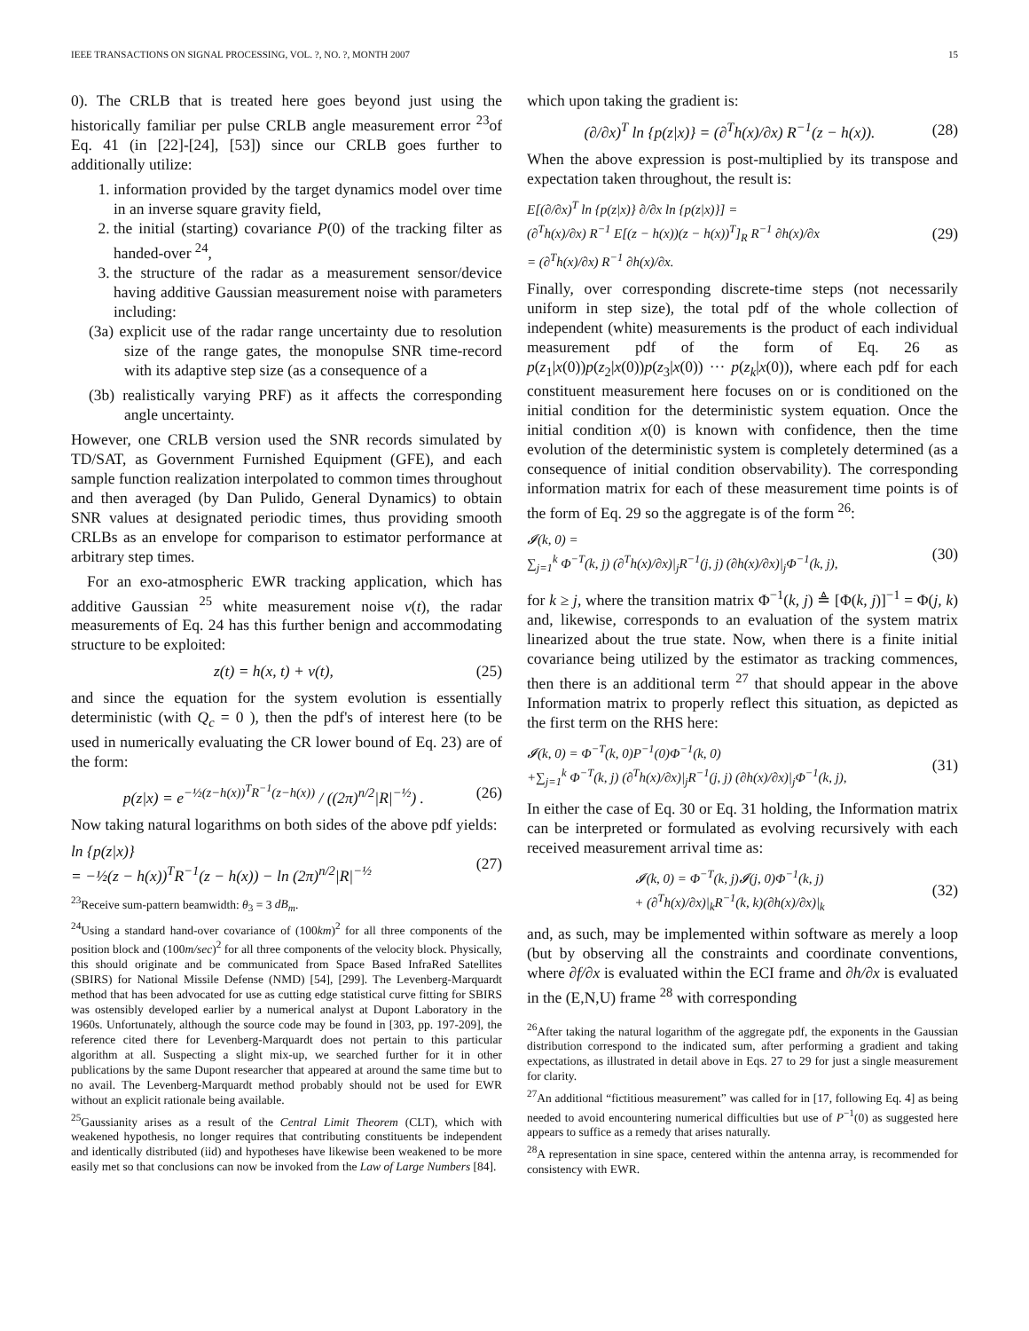IEEE TRANSACTIONS ON SIGNAL PROCESSING, VOL. ?, NO. ?, MONTH 2007 15
0). The CRLB that is treated here goes beyond just using the historically familiar per pulse CRLB angle measurement error <sup>23</sup>of Eq. 41 (in [22]-[24], [53]) since our CRLB goes further to additionally utilize:
1. information provided by the target dynamics model over time in an inverse square gravity field,
2. the initial (starting) covariance P(0) of the tracking filter as handed-over <sup>24</sup>,
3. the structure of the radar as a measurement sensor/device having additive Gaussian measurement noise with parameters including:
(3a) explicit use of the radar range uncertainty due to resolution size of the range gates, the monopulse SNR time-record with its adaptive step size (as a consequence of a
(3b) realistically varying PRF) as it affects the corresponding angle uncertainty.
However, one CRLB version used the SNR records simulated by TD/SAT, as Government Furnished Equipment (GFE), and each sample function realization interpolated to common times throughout and then averaged (by Dan Pulido, General Dynamics) to obtain SNR values at designated periodic times, thus providing smooth CRLBs as an envelope for comparison to estimator performance at arbitrary step times.
For an exo-atmospheric EWR tracking application, which has additive Gaussian <sup>25</sup> white measurement noise v(t), the radar measurements of Eq. 24 has this further benign and accommodating structure to be exploited:
z(t) = h(x, t) + v(t), (25)
and since the equation for the system evolution is essentially deterministic (with Q<sub>c</sub> = 0 ), then the pdf's of interest here (to be used in numerically evaluating the CR lower bound of Eq. 23) are of the form:
p(z|x) = e<sup>−½(z−h(x))<sup>T</sup>R<sup>−1</sup>(z−h(x))</sup> / ((2π)<sup>n/2</sup>|R|<sup>−½</sup>) . (26)
Now taking natural logarithms on both sides of the above pdf yields:
ln {p(z|x)}
= −½(z − h(x))<sup>T</sup>R<sup>−1</sup>(z − h(x)) − ln (2π)<sup>n/2</sup>|R|<sup>−½</sup> (27)
<sup>23</sup> Receive sum-pattern beamwidth: θ<sub>3</sub> = 3 dB<sub>m</sub>.
<sup>24</sup> Using a standard hand-over covariance of (100km)<sup>2</sup> for all three components of the position block and (100m/sec)<sup>2</sup> for all three components of the velocity block. Physically, this should originate and be communicated from Space Based InfraRed Satellites (SBIRS) for National Missile Defense (NMD) [54], [299]. The Levenberg-Marquardt method that has been advocated for use as cutting edge statistical curve fitting for SBIRS was ostensibly developed earlier by a numerical analyst at Dupont Laboratory in the 1960s. Unfortunately, although the source code may be found in [303, pp. 197-209], the reference cited there for Levenberg-Marquardt does not pertain to this particular algorithm at all. Suspecting a slight mix-up, we searched further for it in other publications by the same Dupont researcher that appeared at around the same time but to no avail. The Levenberg-Marquardt method probably should not be used for EWR without an explicit rationale being available.
<sup>25</sup> Gaussianity arises as a result of the Central Limit Theorem (CLT), which with weakened hypothesis, no longer requires that contributing constituents be independent and identically distributed (iid) and hypotheses have likewise been weakened to be more easily met so that conclusions can now be invoked from the Law of Large Numbers [84].
which upon taking the gradient is:
(∂/∂x)<sup>T</sup> ln {p(z|x)} = (∂<sup>T</sup>h(x)/∂x) R<sup>−1</sup>(z − h(x)). (28)
When the above expression is post-multiplied by its transpose and expectation taken throughout, the result is:
E[(∂/∂x)<sup>T</sup> ln {p(z|x)} ∂/∂x ln {p(z|x)}] =
(∂<sup>T</sup>h(x)/∂x) R<sup>−1</sup> E[(z − h(x))(z − h(x))<sup>T</sup>]<sub>R</sub> R<sup>−1</sup> ∂h(x)/∂x
= (∂<sup>T</sup>h(x)/∂x) R<sup>−1</sup> ∂h(x)/∂x. (29)
Finally, over corresponding discrete-time steps (not necessarily uniform in step size), the total pdf of the whole collection of independent (white) measurements is the product of each individual measurement pdf of the form of Eq. 26 as p(z<sub>1</sub>|x(0))p(z<sub>2</sub>|x(0))p(z<sub>3</sub>|x(0)) ··· p(z<sub>k</sub>|x(0)), where each pdf for each constituent measurement here focuses on or is conditioned on the initial condition for the deterministic system equation. Once the initial condition x(0) is known with confidence, then the time evolution of the deterministic system is completely determined (as a consequence of initial condition observability). The corresponding information matrix for each of these measurement time points is of the form of Eq. 29 so the aggregate is of the form <sup>26</sup>:
𝓘(k, 0) =
∑<sub>j=1</sub><sup>k</sup> Φ<sup>−T</sup>(k, j) (∂<sup>T</sup>h(x)/∂x)|<sub>j</sub>R<sup>−1</sup>(j, j) (∂h(x)/∂x)|<sub>j</sub>Φ<sup>−1</sup>(k, j), (30)
for k ≥ j, where the transition matrix Φ<sup>−1</sup>(k, j) ≜ [Φ(k, j)]<sup>−1</sup> = Φ(j, k) and, likewise, corresponds to an evaluation of the system matrix linearized about the true state. Now, when there is a finite initial covariance being utilized by the estimator as tracking commences, then there is an additional term <sup>27</sup> that should appear in the above Information matrix to properly reflect this situation, as depicted as the first term on the RHS here:
𝓘(k, 0) = Φ<sup>−T</sup>(k, 0)P<sup>−1</sup>(0)Φ<sup>−1</sup>(k, 0)
+∑<sub>j=1</sub><sup>k</sup> Φ<sup>−T</sup>(k, j) (∂<sup>T</sup>h(x)/∂x)|<sub>j</sub>R<sup>−1</sup>(j, j) (∂h(x)/∂x)|<sub>j</sub>Φ<sup>−1</sup>(k, j), (31)
In either the case of Eq. 30 or Eq. 31 holding, the Information matrix can be interpreted or formulated as evolving recursively with each received measurement arrival time as:
𝓘(k, 0) = Φ<sup>−T</sup>(k, j)𝓘(j, 0)Φ<sup>−1</sup>(k, j)
+ (∂<sup>T</sup>h(x)/∂x)|<sub>k</sub>R<sup>−1</sup>(k, k)(∂h(x)/∂x)|<sub>k</sub> (32)
and, as such, may be implemented within software as merely a loop (but by observing all the constraints and coordinate conventions, where ∂f/∂x is evaluated within the ECI frame and ∂h/∂x is evaluated in the (E,N,U) frame <sup>28</sup> with corresponding
<sup>26</sup> After taking the natural logarithm of the aggregate pdf, the exponents in the Gaussian distribution correspond to the indicated sum, after performing a gradient and taking expectations, as illustrated in detail above in Eqs. 27 to 29 for just a single measurement for clarity.
<sup>27</sup> An additional “fictitious measurement” was called for in [17, following Eq. 4] as being needed to avoid encountering numerical difficulties but use of P<sup>−1</sup>(0) as suggested here appears to suffice as a remedy that arises naturally.
<sup>28</sup> A representation in sine space, centered within the antenna array, is recommended for consistency with EWR.